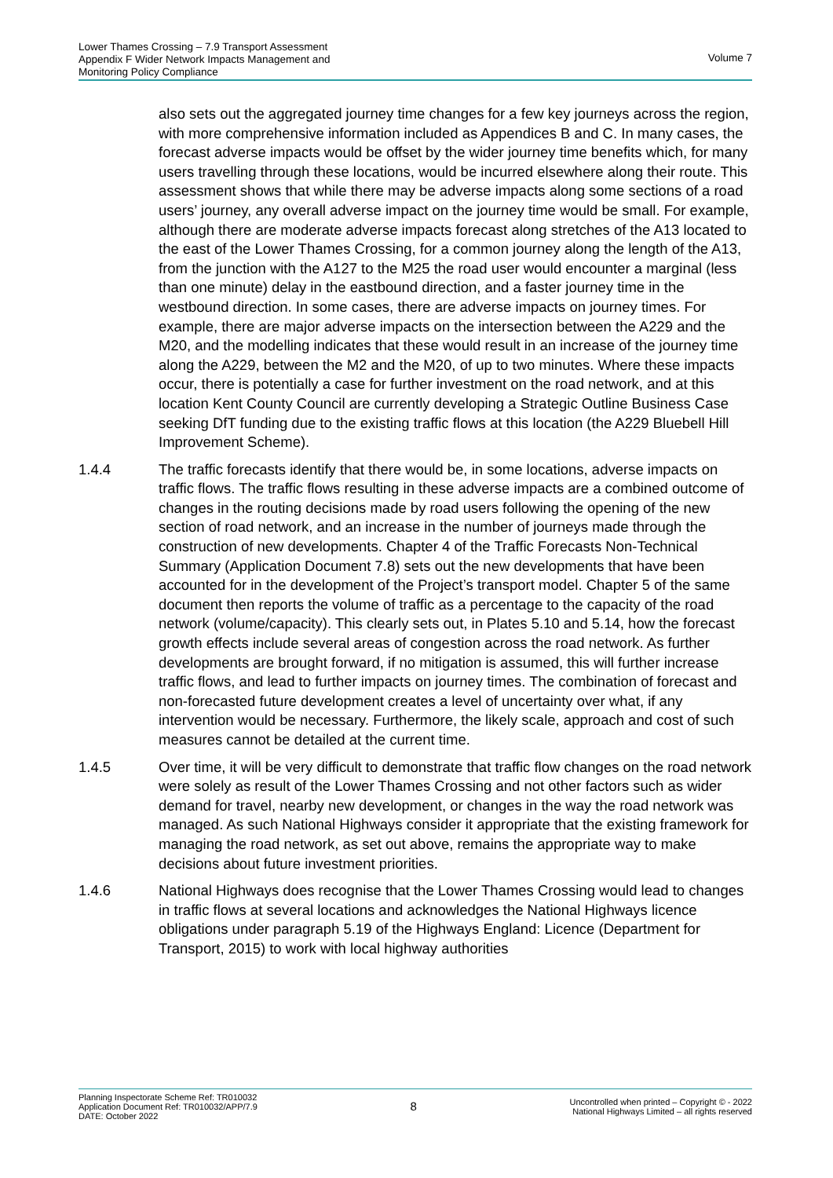Lower Thames Crossing – 7.9 Transport Assessment
Appendix F Wider Network Impacts Management and
Monitoring Policy Compliance
Volume 7
also sets out the aggregated journey time changes for a few key journeys across the region, with more comprehensive information included as Appendices B and C. In many cases, the forecast adverse impacts would be offset by the wider journey time benefits which, for many users travelling through these locations, would be incurred elsewhere along their route. This assessment shows that while there may be adverse impacts along some sections of a road users’ journey, any overall adverse impact on the journey time would be small. For example, although there are moderate adverse impacts forecast along stretches of the A13 located to the east of the Lower Thames Crossing, for a common journey along the length of the A13, from the junction with the A127 to the M25 the road user would encounter a marginal (less than one minute) delay in the eastbound direction, and a faster journey time in the westbound direction. In some cases, there are adverse impacts on journey times. For example, there are major adverse impacts on the intersection between the A229 and the M20, and the modelling indicates that these would result in an increase of the journey time along the A229, between the M2 and the M20, of up to two minutes. Where these impacts occur, there is potentially a case for further investment on the road network, and at this location Kent County Council are currently developing a Strategic Outline Business Case seeking DfT funding due to the existing traffic flows at this location (the A229 Bluebell Hill Improvement Scheme).
1.4.4 The traffic forecasts identify that there would be, in some locations, adverse impacts on traffic flows. The traffic flows resulting in these adverse impacts are a combined outcome of changes in the routing decisions made by road users following the opening of the new section of road network, and an increase in the number of journeys made through the construction of new developments. Chapter 4 of the Traffic Forecasts Non-Technical Summary (Application Document 7.8) sets out the new developments that have been accounted for in the development of the Project’s transport model. Chapter 5 of the same document then reports the volume of traffic as a percentage to the capacity of the road network (volume/capacity). This clearly sets out, in Plates 5.10 and 5.14, how the forecast growth effects include several areas of congestion across the road network. As further developments are brought forward, if no mitigation is assumed, this will further increase traffic flows, and lead to further impacts on journey times. The combination of forecast and non-forecasted future development creates a level of uncertainty over what, if any intervention would be necessary. Furthermore, the likely scale, approach and cost of such measures cannot be detailed at the current time.
1.4.5 Over time, it will be very difficult to demonstrate that traffic flow changes on the road network were solely as result of the Lower Thames Crossing and not other factors such as wider demand for travel, nearby new development, or changes in the way the road network was managed. As such National Highways consider it appropriate that the existing framework for managing the road network, as set out above, remains the appropriate way to make decisions about future investment priorities.
1.4.6 National Highways does recognise that the Lower Thames Crossing would lead to changes in traffic flows at several locations and acknowledges the National Highways licence obligations under paragraph 5.19 of the Highways England: Licence (Department for Transport, 2015) to work with local highway authorities
Planning Inspectorate Scheme Ref: TR010032
Application Document Ref: TR010032/APP/7.9
DATE: October 2022
8
Uncontrolled when printed – Copyright © - 2022
National Highways Limited – all rights reserved